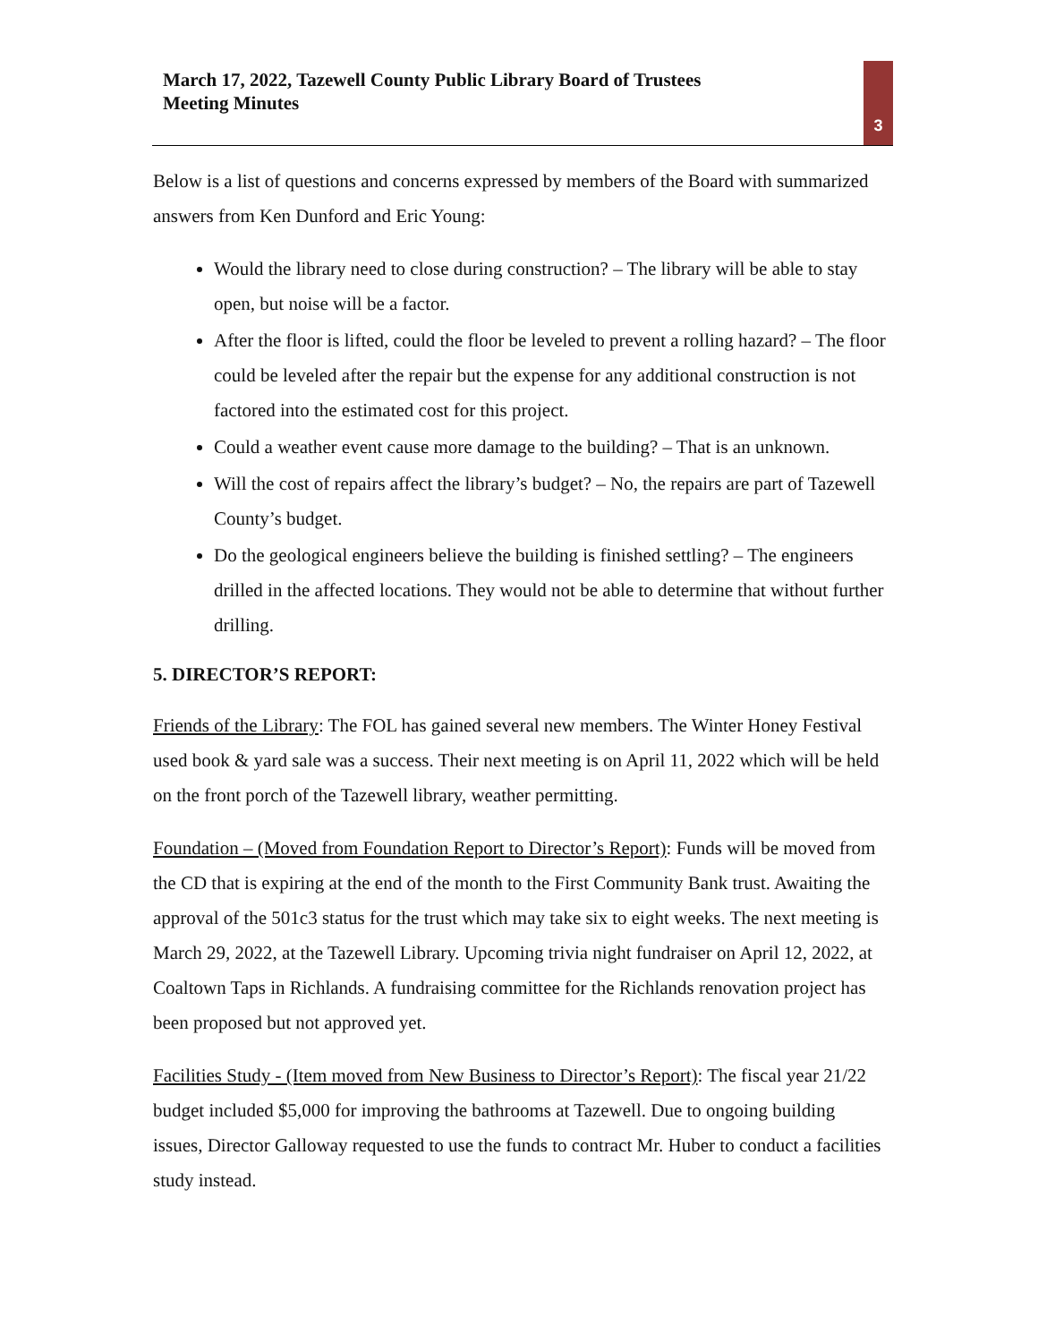March 17, 2022, Tazewell County Public Library Board of Trustees
Meeting Minutes
3
Below is a list of questions and concerns expressed by members of the Board with summarized answers from Ken Dunford and Eric Young:
Would the library need to close during construction? – The library will be able to stay open, but noise will be a factor.
After the floor is lifted, could the floor be leveled to prevent a rolling hazard? – The floor could be leveled after the repair but the expense for any additional construction is not factored into the estimated cost for this project.
Could a weather event cause more damage to the building? – That is an unknown.
Will the cost of repairs affect the library’s budget? – No, the repairs are part of Tazewell County’s budget.
Do the geological engineers believe the building is finished settling? – The engineers drilled in the affected locations. They would not be able to determine that without further drilling.
5. DIRECTOR’S REPORT:
Friends of the Library: The FOL has gained several new members. The Winter Honey Festival used book & yard sale was a success. Their next meeting is on April 11, 2022 which will be held on the front porch of the Tazewell library, weather permitting.
Foundation – (Moved from Foundation Report to Director’s Report): Funds will be moved from the CD that is expiring at the end of the month to the First Community Bank trust. Awaiting the approval of the 501c3 status for the trust which may take six to eight weeks. The next meeting is March 29, 2022, at the Tazewell Library. Upcoming trivia night fundraiser on April 12, 2022, at Coaltown Taps in Richlands. A fundraising committee for the Richlands renovation project has been proposed but not approved yet.
Facilities Study - (Item moved from New Business to Director’s Report): The fiscal year 21/22 budget included $5,000 for improving the bathrooms at Tazewell. Due to ongoing building issues, Director Galloway requested to use the funds to contract Mr. Huber to conduct a facilities study instead.